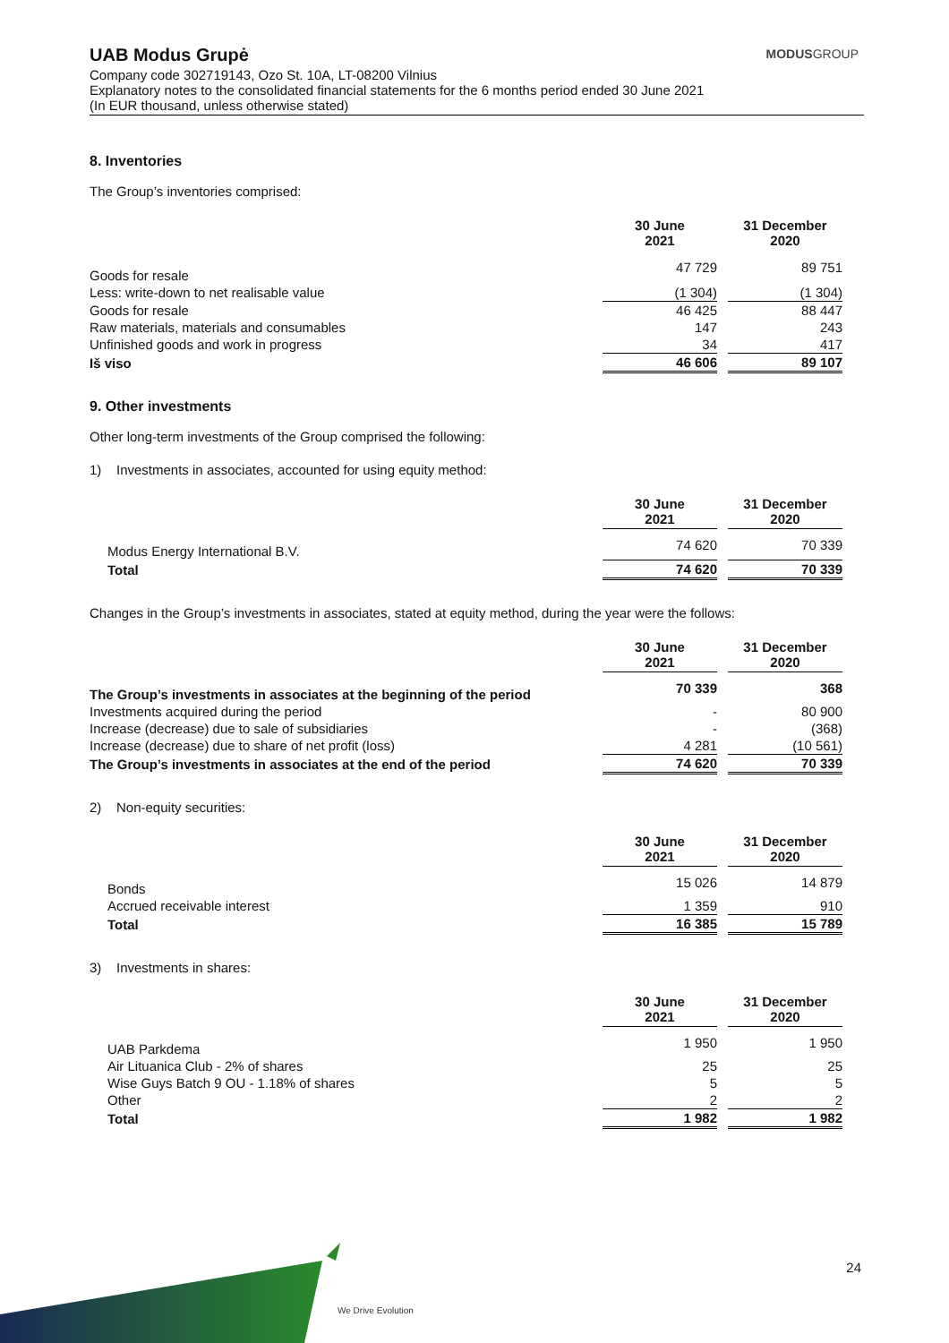UAB Modus Grupė
MODUSGROUP
Company code 302719143, Ozo St. 10A, LT-08200 Vilnius
Explanatory notes to the consolidated financial statements for the 6 months period ended 30 June 2021
(In EUR thousand, unless otherwise stated)
8. Inventories
The Group’s inventories comprised:
| | 30 June 2021 | 31 December 2020 |
| Goods for resale | 47 729 | 89 751 |
| Less: write-down to net realisable value | (1 304) | (1 304) |
| Goods for resale | 46 425 | 88 447 |
| Raw materials, materials and consumables | 147 | 243 |
| Unfinished goods and work in progress | 34 | 417 |
| Iš viso | 46 606 | 89 107 |
9. Other investments
Other long-term investments of the Group comprised the following:
1) Investments in associates, accounted for using equity method:
| | 30 June 2021 | 31 December 2020 |
| Modus Energy International B.V. | 74 620 | 70 339 |
| Total | 74 620 | 70 339 |
Changes in the Group’s investments in associates, stated at equity method, during the year were the follows:
| | 30 June 2021 | 31 December 2020 |
| The Group’s investments in associates at the beginning of the period | 70 339 | 368 |
| Investments acquired during the period | - | 80 900 |
| Increase (decrease) due to sale of subsidiaries | - | (368) |
| Increase (decrease) due to share of net profit (loss) | 4 281 | (10 561) |
| The Group’s investments in associates at the end of the period | 74 620 | 70 339 |
2) Non-equity securities:
| | 30 June 2021 | 31 December 2020 |
| Bonds | 15 026 | 14 879 |
| Accrued receivable interest | 1 359 | 910 |
| Total | 16 385 | 15 789 |
3) Investments in shares:
| | 30 June 2021 | 31 December 2020 |
| UAB Parkdema | 1 950 | 1 950 |
| Air Lituanica Club - 2% of shares | 25 | 25 |
| Wise Guys Batch 9 OU - 1.18% of shares | 5 | 5 |
| Other | 2 | 2 |
| Total | 1 982 | 1 982 |
We Drive Evolution
24